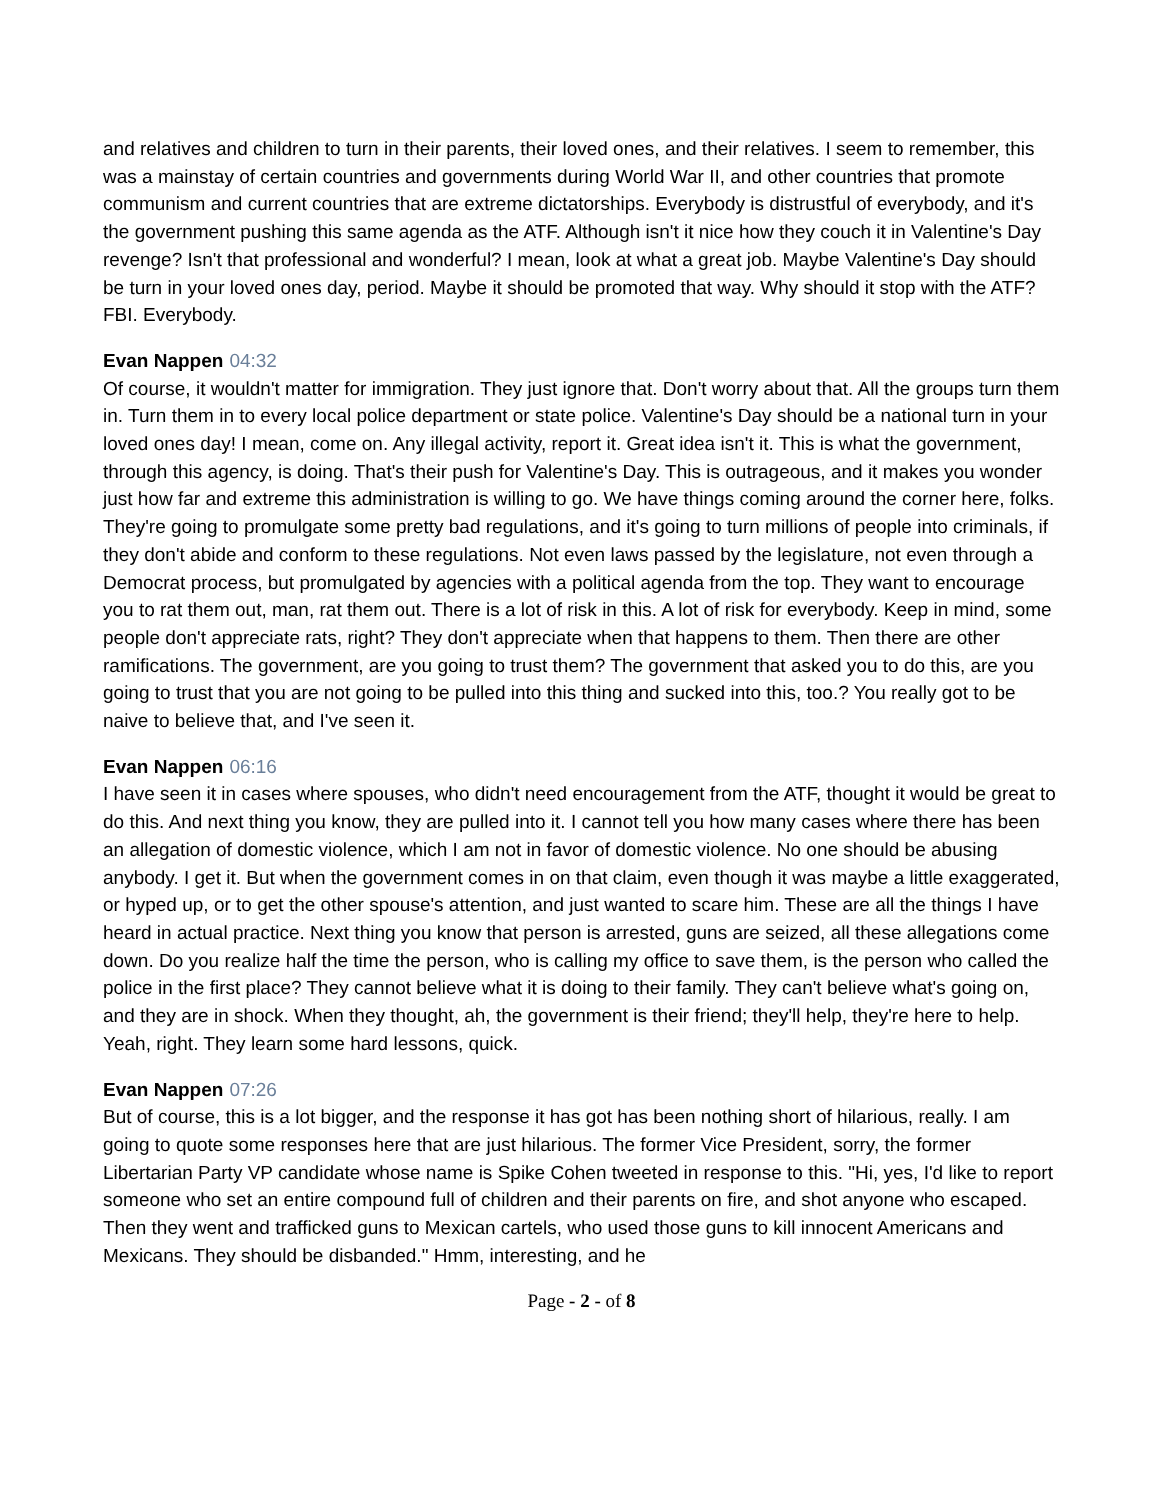and relatives and children to turn in their parents, their loved ones, and their relatives. I seem to remember, this was a mainstay of certain countries and governments during World War II, and other countries that promote communism and current countries that are extreme dictatorships. Everybody is distrustful of everybody, and it's the government pushing this same agenda as the ATF. Although isn't it nice how they couch it in Valentine's Day revenge? Isn't that professional and wonderful? I mean, look at what a great job. Maybe Valentine's Day should be turn in your loved ones day, period. Maybe it should be promoted that way. Why should it stop with the ATF? FBI. Everybody.
Evan Nappen 04:32
Of course, it wouldn't matter for immigration. They just ignore that. Don't worry about that. All the groups turn them in. Turn them in to every local police department or state police. Valentine's Day should be a national turn in your loved ones day! I mean, come on. Any illegal activity, report it. Great idea isn't it. This is what the government, through this agency, is doing. That's their push for Valentine's Day. This is outrageous, and it makes you wonder just how far and extreme this administration is willing to go. We have things coming around the corner here, folks. They're going to promulgate some pretty bad regulations, and it's going to turn millions of people into criminals, if they don't abide and conform to these regulations. Not even laws passed by the legislature, not even through a Democrat process, but promulgated by agencies with a political agenda from the top. They want to encourage you to rat them out, man, rat them out. There is a lot of risk in this. A lot of risk for everybody. Keep in mind, some people don't appreciate rats, right? They don't appreciate when that happens to them. Then there are other ramifications. The government, are you going to trust them? The government that asked you to do this, are you going to trust that you are not going to be pulled into this thing and sucked into this, too.? You really got to be naive to believe that, and I've seen it.
Evan Nappen 06:16
I have seen it in cases where spouses, who didn't need encouragement from the ATF, thought it would be great to do this. And next thing you know, they are pulled into it. I cannot tell you how many cases where there has been an allegation of domestic violence, which I am not in favor of domestic violence. No one should be abusing anybody. I get it. But when the government comes in on that claim, even though it was maybe a little exaggerated, or hyped up, or to get the other spouse's attention, and just wanted to scare him. These are all the things I have heard in actual practice. Next thing you know that person is arrested, guns are seized, all these allegations come down. Do you realize half the time the person, who is calling my office to save them, is the person who called the police in the first place? They cannot believe what it is doing to their family. They can't believe what's going on, and they are in shock. When they thought, ah, the government is their friend; they'll help, they're here to help. Yeah, right. They learn some hard lessons, quick.
Evan Nappen 07:26
But of course, this is a lot bigger, and the response it has got has been nothing short of hilarious, really. I am going to quote some responses here that are just hilarious. The former Vice President, sorry, the former Libertarian Party VP candidate whose name is Spike Cohen tweeted in response to this. "Hi, yes, I'd like to report someone who set an entire compound full of children and their parents on fire, and shot anyone who escaped. Then they went and trafficked guns to Mexican cartels, who used those guns to kill innocent Americans and Mexicans. They should be disbanded." Hmm, interesting, and he
Page - 2 - of 8